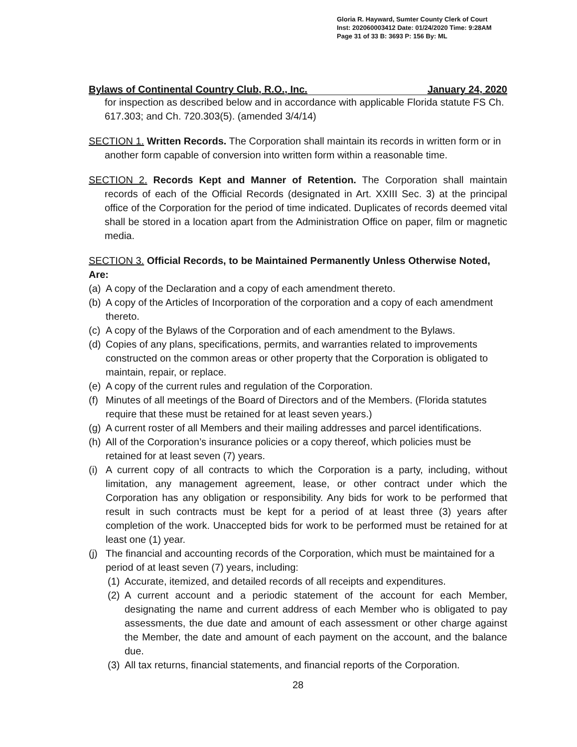Gloria R. Hayward, Sumter County Clerk of Court
Inst: 202060003412 Date: 01/24/2020 Time: 9:28AM
Page 31 of 33 B: 3693 P: 156 By: ML
Bylaws of Continental Country Club, R.O., Inc. January 24, 2020
for inspection as described below and in accordance with applicable Florida statute FS Ch. 617.303; and Ch. 720.303(5). (amended 3/4/14)
SECTION 1. Written Records. The Corporation shall maintain its records in written form or in another form capable of conversion into written form within a reasonable time.
SECTION 2. Records Kept and Manner of Retention. The Corporation shall maintain records of each of the Official Records (designated in Art. XXIII Sec. 3) at the principal office of the Corporation for the period of time indicated. Duplicates of records deemed vital shall be stored in a location apart from the Administration Office on paper, film or magnetic media.
SECTION 3. Official Records, to be Maintained Permanently Unless Otherwise Noted, Are:
(a) A copy of the Declaration and a copy of each amendment thereto.
(b) A copy of the Articles of Incorporation of the corporation and a copy of each amendment thereto.
(c) A copy of the Bylaws of the Corporation and of each amendment to the Bylaws.
(d) Copies of any plans, specifications, permits, and warranties related to improvements constructed on the common areas or other property that the Corporation is obligated to maintain, repair, or replace.
(e) A copy of the current rules and regulation of the Corporation.
(f) Minutes of all meetings of the Board of Directors and of the Members. (Florida statutes require that these must be retained for at least seven years.)
(g) A current roster of all Members and their mailing addresses and parcel identifications.
(h) All of the Corporation’s insurance policies or a copy thereof, which policies must be retained for at least seven (7) years.
(i) A current copy of all contracts to which the Corporation is a party, including, without limitation, any management agreement, lease, or other contract under which the Corporation has any obligation or responsibility. Any bids for work to be performed that result in such contracts must be kept for a period of at least three (3) years after completion of the work. Unaccepted bids for work to be performed must be retained for at least one (1) year.
(j) The financial and accounting records of the Corporation, which must be maintained for a period of at least seven (7) years, including:
(1) Accurate, itemized, and detailed records of all receipts and expenditures.
(2) A current account and a periodic statement of the account for each Member, designating the name and current address of each Member who is obligated to pay assessments, the due date and amount of each assessment or other charge against the Member, the date and amount of each payment on the account, and the balance due.
(3) All tax returns, financial statements, and financial reports of the Corporation.
28